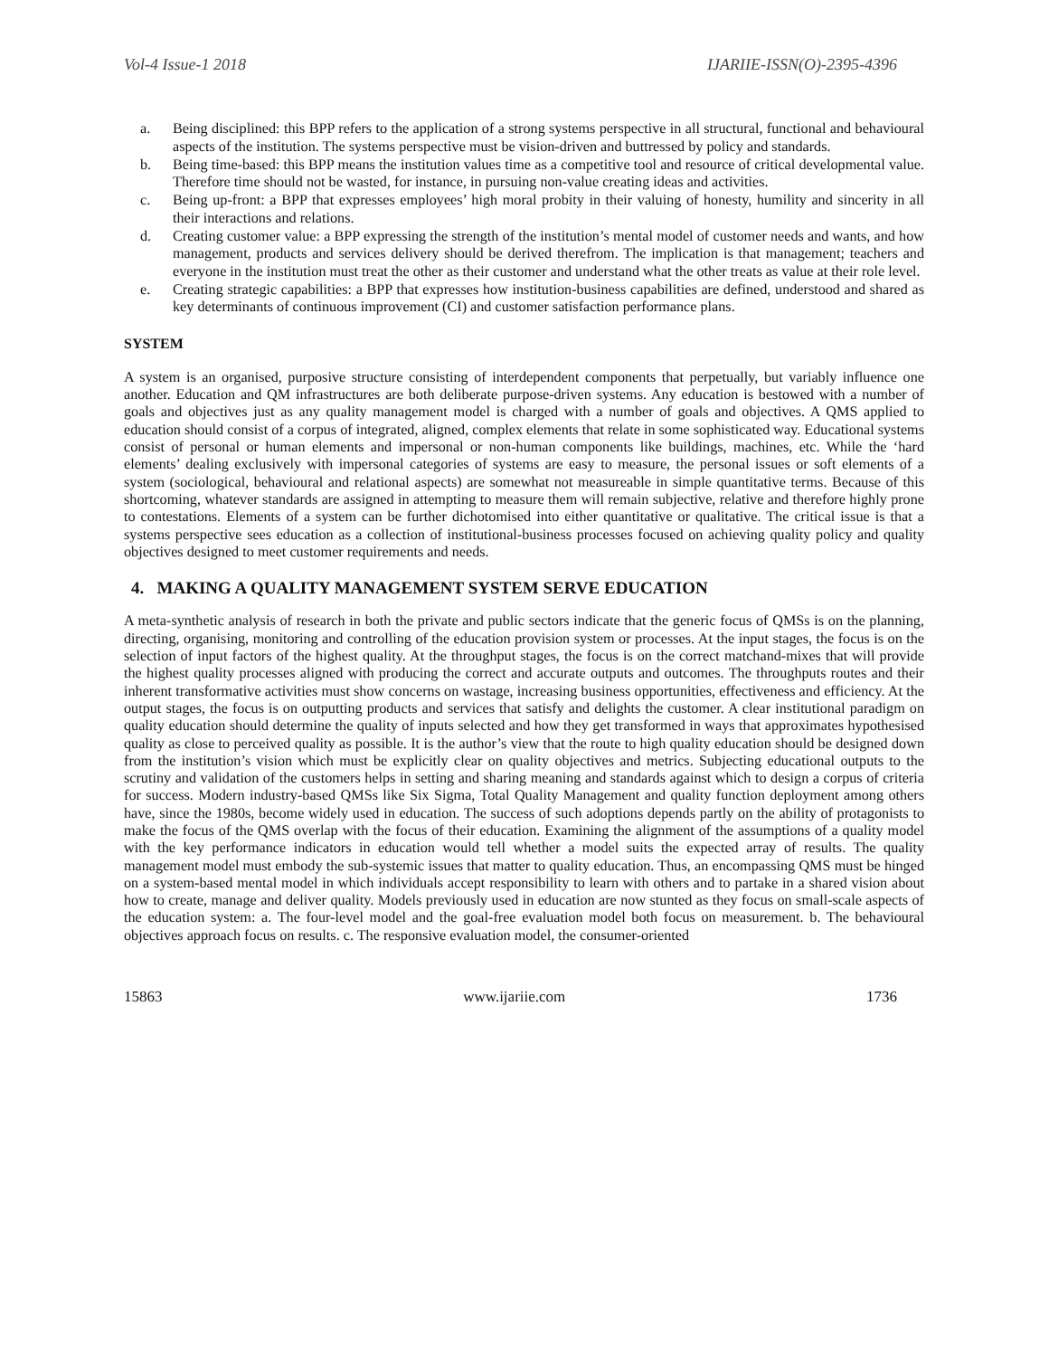Vol-4 Issue-1 2018 IJARIIE-ISSN(O)-2395-4396
a. Being disciplined: this BPP refers to the application of a strong systems perspective in all structural, functional and behavioural aspects of the institution. The systems perspective must be vision-driven and buttressed by policy and standards.
b. Being time-based: this BPP means the institution values time as a competitive tool and resource of critical developmental value. Therefore time should not be wasted, for instance, in pursuing non-value creating ideas and activities.
c. Being up-front: a BPP that expresses employees’ high moral probity in their valuing of honesty, humility and sincerity in all their interactions and relations.
d. Creating customer value: a BPP expressing the strength of the institution’s mental model of customer needs and wants, and how management, products and services delivery should be derived therefrom. The implication is that management; teachers and everyone in the institution must treat the other as their customer and understand what the other treats as value at their role level.
e. Creating strategic capabilities: a BPP that expresses how institution-business capabilities are defined, understood and shared as key determinants of continuous improvement (CI) and customer satisfaction performance plans.
SYSTEM
A system is an organised, purposive structure consisting of interdependent components that perpetually, but variably influence one another. Education and QM infrastructures are both deliberate purpose-driven systems. Any education is bestowed with a number of goals and objectives just as any quality management model is charged with a number of goals and objectives. A QMS applied to education should consist of a corpus of integrated, aligned, complex elements that relate in some sophisticated way. Educational systems consist of personal or human elements and impersonal or non-human components like buildings, machines, etc. While the ‘hard elements’ dealing exclusively with impersonal categories of systems are easy to measure, the personal issues or soft elements of a system (sociological, behavioural and relational aspects) are somewhat not measureable in simple quantitative terms. Because of this shortcoming, whatever standards are assigned in attempting to measure them will remain subjective, relative and therefore highly prone to contestations. Elements of a system can be further dichotomised into either quantitative or qualitative. The critical issue is that a systems perspective sees education as a collection of institutional-business processes focused on achieving quality policy and quality objectives designed to meet customer requirements and needs.
4. MAKING A QUALITY MANAGEMENT SYSTEM SERVE EDUCATION
A meta-synthetic analysis of research in both the private and public sectors indicate that the generic focus of QMSs is on the planning, directing, organising, monitoring and controlling of the education provision system or processes. At the input stages, the focus is on the selection of input factors of the highest quality. At the throughput stages, the focus is on the correct matchand-mixes that will provide the highest quality processes aligned with producing the correct and accurate outputs and outcomes. The throughputs routes and their inherent transformative activities must show concerns on wastage, increasing business opportunities, effectiveness and efficiency. At the output stages, the focus is on outputting products and services that satisfy and delights the customer. A clear institutional paradigm on quality education should determine the quality of inputs selected and how they get transformed in ways that approximates hypothesised quality as close to perceived quality as possible. It is the author’s view that the route to high quality education should be designed down from the institution’s vision which must be explicitly clear on quality objectives and metrics. Subjecting educational outputs to the scrutiny and validation of the customers helps in setting and sharing meaning and standards against which to design a corpus of criteria for success. Modern industry-based QMSs like Six Sigma, Total Quality Management and quality function deployment among others have, since the 1980s, become widely used in education. The success of such adoptions depends partly on the ability of protagonists to make the focus of the QMS overlap with the focus of their education. Examining the alignment of the assumptions of a quality model with the key performance indicators in education would tell whether a model suits the expected array of results. The quality management model must embody the sub-systemic issues that matter to quality education. Thus, an encompassing QMS must be hinged on a system-based mental model in which individuals accept responsibility to learn with others and to partake in a shared vision about how to create, manage and deliver quality. Models previously used in education are now stunted as they focus on small-scale aspects of the education system: a. The four-level model and the goal-free evaluation model both focus on measurement. b. The behavioural objectives approach focus on results. c. The responsive evaluation model, the consumer-oriented
15863 www.ijariie.com 1736